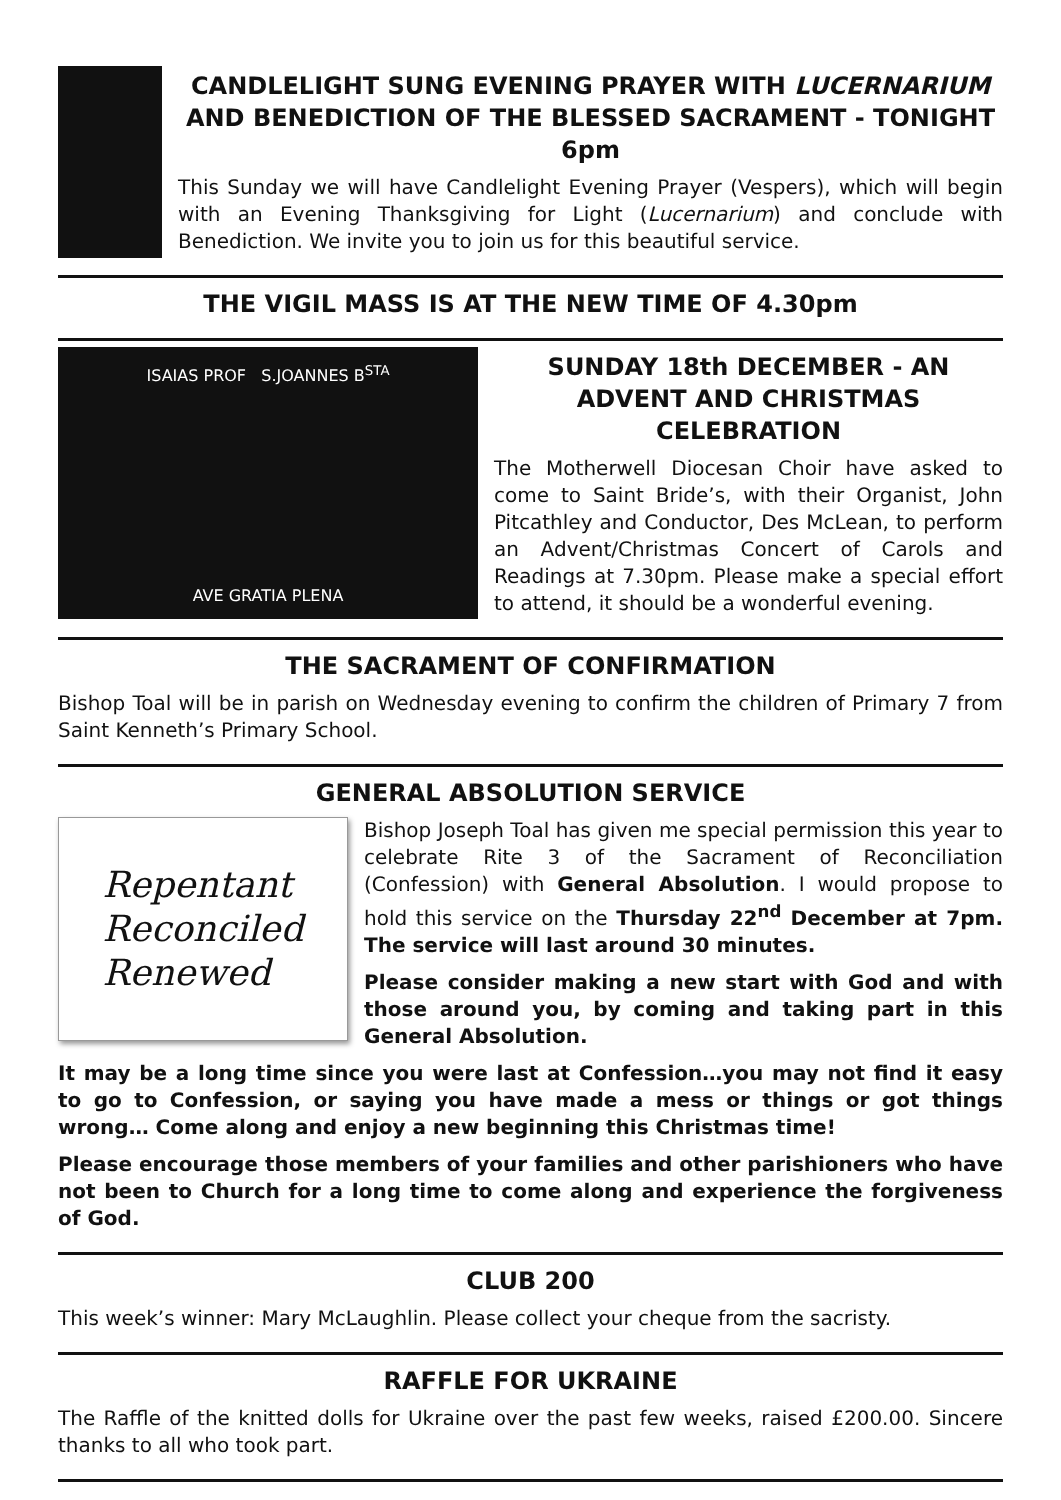CANDLELIGHT SUNG EVENING PRAYER WITH LUCERNARIUM AND BENEDICTION OF THE BLESSED SACRAMENT - TONIGHT 6pm
This Sunday we will have Candlelight Evening Prayer (Vespers), which will begin with an Evening Thanksgiving for Light (Lucernarium) and conclude with Benediction. We invite you to join us for this beautiful service.
THE VIGIL MASS IS AT THE NEW TIME OF 4.30pm
ISAIAS PROF S.JOANNES B<sup>STA</sup>
AVE GRATIA PLENA
SUNDAY 18th DECEMBER - AN ADVENT AND CHRISTMAS CELEBRATION
The Motherwell Diocesan Choir have asked to come to Saint Bride’s, with their Organist, John Pitcathley and Conductor, Des McLean, to perform an Advent/Christmas Concert of Carols and Readings at 7.30pm. Please make a special effort to attend, it should be a wonderful evening.
THE SACRAMENT OF CONFIRMATION
Bishop Toal will be in parish on Wednesday evening to confirm the children of Primary 7 from Saint Kenneth’s Primary School.
GENERAL ABSOLUTION SERVICE
Repentant
Reconciled
Renewed
Bishop Joseph Toal has given me special permission this year to celebrate Rite 3 of the Sacrament of Reconciliation (Confession) with General Absolution. I would propose to hold this service on the Thursday 22<sup>nd</sup> December at 7pm. The service will last around 30 minutes.
Please consider making a new start with God and with those around you, by coming and taking part in this General Absolution.
It may be a long time since you were last at Confession…you may not find it easy to go to Confession, or saying you have made a mess or things or got things wrong… Come along and enjoy a new beginning this Christmas time!
Please encourage those members of your families and other parishioners who have not been to Church for a long time to come along and experience the forgiveness of God.
CLUB 200
This week’s winner: Mary McLaughlin. Please collect your cheque from the sacristy.
RAFFLE FOR UKRAINE
The Raffle of the knitted dolls for Ukraine over the past few weeks, raised £200.00. Sincere thanks to all who took part.